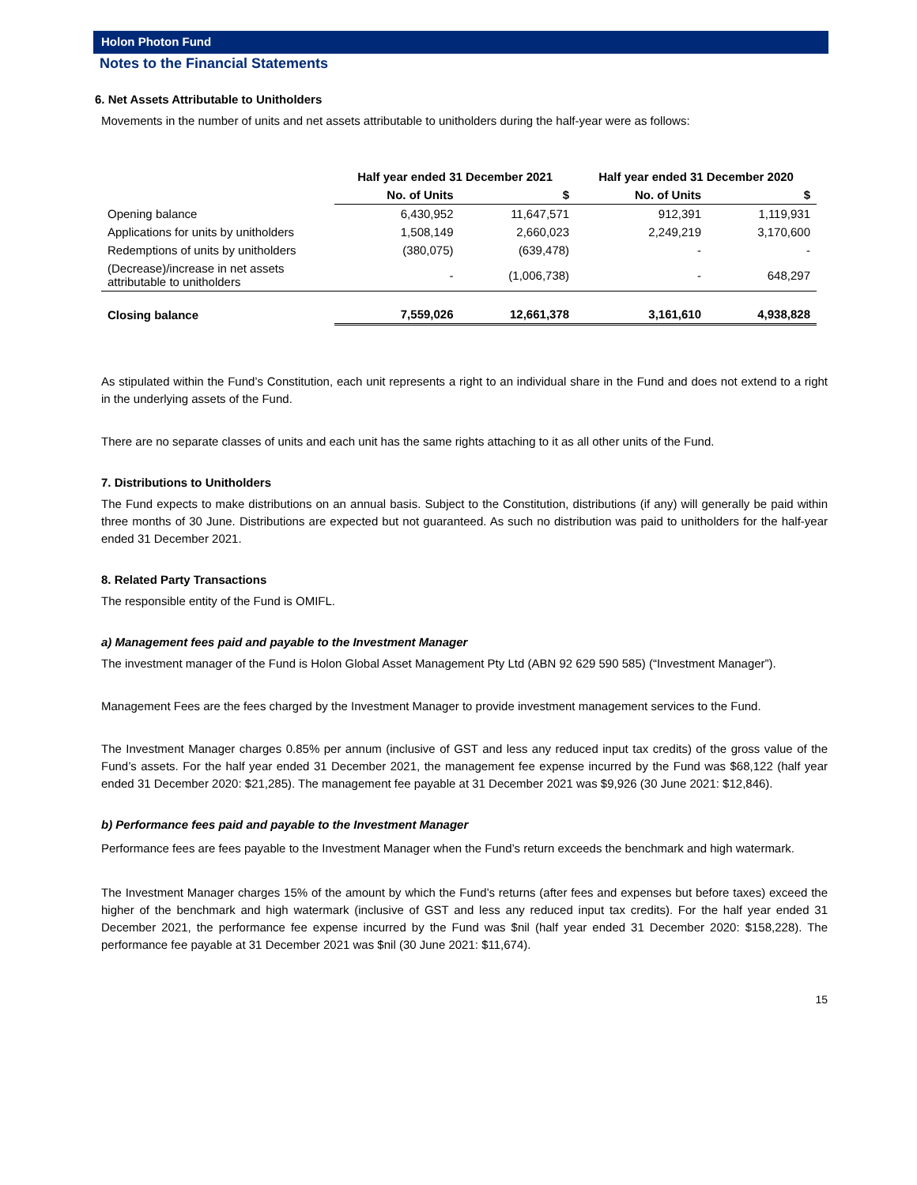Holon Photon Fund
Notes to the Financial Statements
6. Net Assets Attributable to Unitholders
Movements in the number of units and net assets attributable to unitholders during the half-year were as follows:
| | Half year ended 31 December 2021 | | Half year ended 31 December 2020 | |
| --- | --- | --- | --- | --- |
| | No. of Units | $ | No. of Units | $ |
| Opening balance | 6,430,952 | 11,647,571 | 912,391 | 1,119,931 |
| Applications for units by unitholders | 1,508,149 | 2,660,023 | 2,249,219 | 3,170,600 |
| Redemptions of units by unitholders | (380,075) | (639,478) | - | - |
| (Decrease)/increase in net assets attributable to unitholders | - | (1,006,738) | - | 648,297 |
| Closing balance | 7,559,026 | 12,661,378 | 3,161,610 | 4,938,828 |
As stipulated within the Fund’s Constitution, each unit represents a right to an individual share in the Fund and does not extend to a right in the underlying assets of the Fund.
There are no separate classes of units and each unit has the same rights attaching to it as all other units of the Fund.
7. Distributions to Unitholders
The Fund expects to make distributions on an annual basis. Subject to the Constitution, distributions (if any) will generally be paid within three months of 30 June. Distributions are expected but not guaranteed. As such no distribution was paid to unitholders for the half-year ended 31 December 2021.
8. Related Party Transactions
The responsible entity of the Fund is OMIFL.
a) Management fees paid and payable to the Investment Manager
The investment manager of the Fund is Holon Global Asset Management Pty Ltd (ABN 92 629 590 585) (“Investment Manager”).
Management Fees are the fees charged by the Investment Manager to provide investment management services to the Fund.
The Investment Manager charges 0.85% per annum (inclusive of GST and less any reduced input tax credits) of the gross value of the Fund’s assets. For the half year ended 31 December 2021, the management fee expense incurred by the Fund was $68,122 (half year ended 31 December 2020: $21,285). The management fee payable at 31 December 2021 was $9,926 (30 June 2021: $12,846).
b) Performance fees paid and payable to the Investment Manager
Performance fees are fees payable to the Investment Manager when the Fund’s return exceeds the benchmark and high watermark.
The Investment Manager charges 15% of the amount by which the Fund’s returns (after fees and expenses but before taxes) exceed the higher of the benchmark and high watermark (inclusive of GST and less any reduced input tax credits). For the half year ended 31 December 2021, the performance fee expense incurred by the Fund was $nil (half year ended 31 December 2020: $158,228). The performance fee payable at 31 December 2021 was $nil (30 June 2021: $11,674).
15